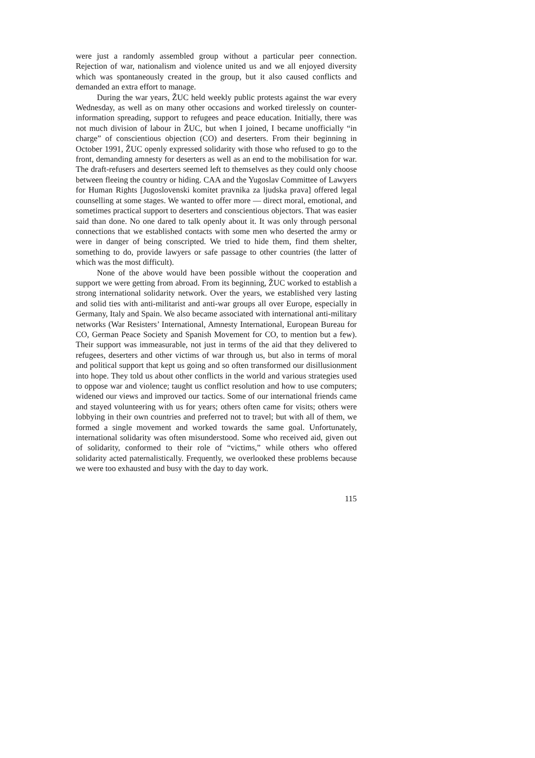were just a randomly assembled group without a particular peer connection. Rejection of war, nationalism and violence united us and we all enjoyed diversity which was spontaneously created in the group, but it also caused conflicts and demanded an extra effort to manage.
During the war years, ŽUC held weekly public protests against the war every Wednesday, as well as on many other occasions and worked tirelessly on counter-information spreading, support to refugees and peace education. Initially, there was not much division of labour in ŽUC, but when I joined, I became unofficially “in charge” of conscientious objection (CO) and deserters. From their beginning in October 1991, ŽUC openly expressed solidarity with those who refused to go to the front, demanding amnesty for deserters as well as an end to the mobilisation for war. The draft-refusers and deserters seemed left to themselves as they could only choose between fleeing the country or hiding. CAA and the Yugoslav Committee of Lawyers for Human Rights [Jugoslovenski komitet pravnika za ljudska prava] offered legal counselling at some stages. We wanted to offer more — direct moral, emotional, and sometimes practical support to deserters and conscientious objectors. That was easier said than done. No one dared to talk openly about it. It was only through personal connections that we established contacts with some men who deserted the army or were in danger of being conscripted. We tried to hide them, find them shelter, something to do, provide lawyers or safe passage to other countries (the latter of which was the most difficult).
None of the above would have been possible without the cooperation and support we were getting from abroad. From its beginning, ŽUC worked to establish a strong international solidarity network. Over the years, we established very lasting and solid ties with anti-militarist and anti-war groups all over Europe, especially in Germany, Italy and Spain. We also became associated with international anti-military networks (War Resisters’ International, Amnesty International, European Bureau for CO, German Peace Society and Spanish Movement for CO, to mention but a few). Their support was immeasurable, not just in terms of the aid that they delivered to refugees, deserters and other victims of war through us, but also in terms of moral and political support that kept us going and so often transformed our disillusionment into hope. They told us about other conflicts in the world and various strategies used to oppose war and violence; taught us conflict resolution and how to use computers; widened our views and improved our tactics. Some of our international friends came and stayed volunteering with us for years; others often came for visits; others were lobbying in their own countries and preferred not to travel; but with all of them, we formed a single movement and worked towards the same goal. Unfortunately, international solidarity was often misunderstood. Some who received aid, given out of solidarity, conformed to their role of “victims,” while others who offered solidarity acted paternalistically. Frequently, we overlooked these problems because we were too exhausted and busy with the day to day work.
115